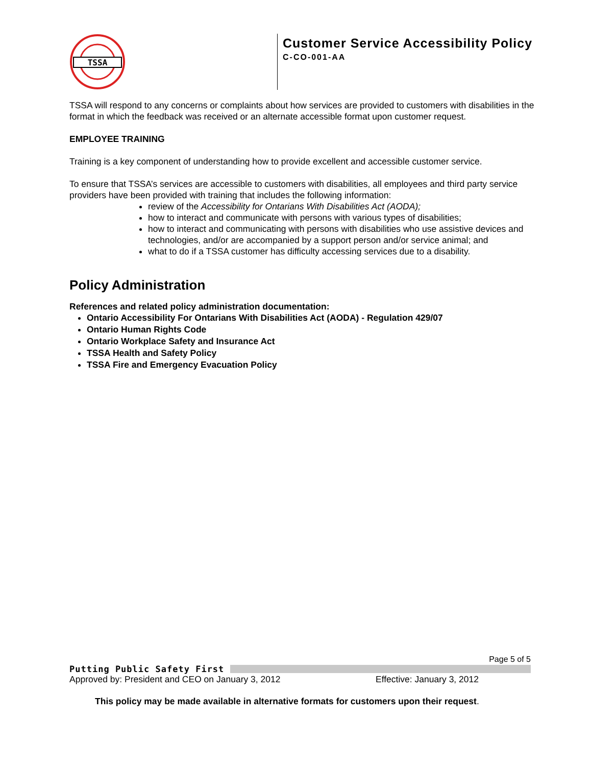TSSA
Customer Service Accessibility Policy
C-CO-001-AA
TSSA will respond to any concerns or complaints about how services are provided to customers with disabilities in the format in which the feedback was received or an alternate accessible format upon customer request.
EMPLOYEE TRAINING
Training is a key component of understanding how to provide excellent and accessible customer service.
To ensure that TSSA’s services are accessible to customers with disabilities, all employees and third party service providers have been provided with training that includes the following information:
review of the Accessibility for Ontarians With Disabilities Act (AODA);
how to interact and communicate with persons with various types of disabilities;
how to interact and communicating with persons with disabilities who use assistive devices and technologies, and/or are accompanied by a support person and/or service animal; and
what to do if a TSSA customer has difficulty accessing services due to a disability.
Policy Administration
References and related policy administration documentation:
Ontario Accessibility For Ontarians With Disabilities Act (AODA) - Regulation 429/07
Ontario Human Rights Code
Ontario Workplace Safety and Insurance Act
TSSA Health and Safety Policy
TSSA Fire and Emergency Evacuation Policy
Page 5 of 5
Putting Public Safety First
Approved by: President and CEO on January 3, 2012 Effective: January 3, 2012
This policy may be made available in alternative formats for customers upon their request.